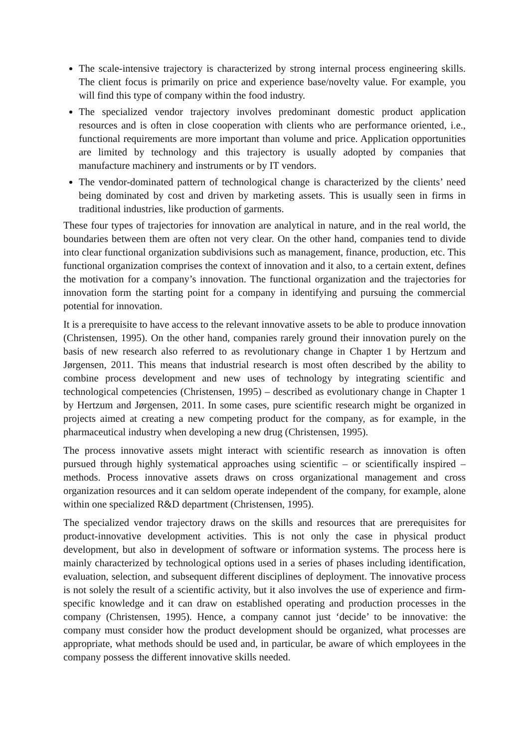The scale-intensive trajectory is characterized by strong internal process engineering skills. The client focus is primarily on price and experience base/novelty value. For example, you will find this type of company within the food industry.
The specialized vendor trajectory involves predominant domestic product application resources and is often in close cooperation with clients who are performance oriented, i.e., functional requirements are more important than volume and price. Application opportunities are limited by technology and this trajectory is usually adopted by companies that manufacture machinery and instruments or by IT vendors.
The vendor-dominated pattern of technological change is characterized by the clients’ need being dominated by cost and driven by marketing assets. This is usually seen in firms in traditional industries, like production of garments.
These four types of trajectories for innovation are analytical in nature, and in the real world, the boundaries between them are often not very clear. On the other hand, companies tend to divide into clear functional organization subdivisions such as management, finance, production, etc. This functional organization comprises the context of innovation and it also, to a certain extent, defines the motivation for a company’s innovation. The functional organization and the trajectories for innovation form the starting point for a company in identifying and pursuing the commercial potential for innovation.
It is a prerequisite to have access to the relevant innovative assets to be able to produce innovation (Christensen, 1995). On the other hand, companies rarely ground their innovation purely on the basis of new research also referred to as revolutionary change in Chapter 1 by Hertzum and Jørgensen, 2011. This means that industrial research is most often described by the ability to combine process development and new uses of technology by integrating scientific and technological competencies (Christensen, 1995) – described as evolutionary change in Chapter 1 by Hertzum and Jørgensen, 2011. In some cases, pure scientific research might be organized in projects aimed at creating a new competing product for the company, as for example, in the pharmaceutical industry when developing a new drug (Christensen, 1995).
The process innovative assets might interact with scientific research as innovation is often pursued through highly systematical approaches using scientific – or scientifically inspired – methods. Process innovative assets draws on cross organizational management and cross organization resources and it can seldom operate independent of the company, for example, alone within one specialized R&D department (Christensen, 1995).
The specialized vendor trajectory draws on the skills and resources that are prerequisites for product-innovative development activities. This is not only the case in physical product development, but also in development of software or information systems. The process here is mainly characterized by technological options used in a series of phases including identification, evaluation, selection, and subsequent different disciplines of deployment. The innovative process is not solely the result of a scientific activity, but it also involves the use of experience and firm-specific knowledge and it can draw on established operating and production processes in the company (Christensen, 1995). Hence, a company cannot just ‘decide’ to be innovative: the company must consider how the product development should be organized, what processes are appropriate, what methods should be used and, in particular, be aware of which employees in the company possess the different innovative skills needed.